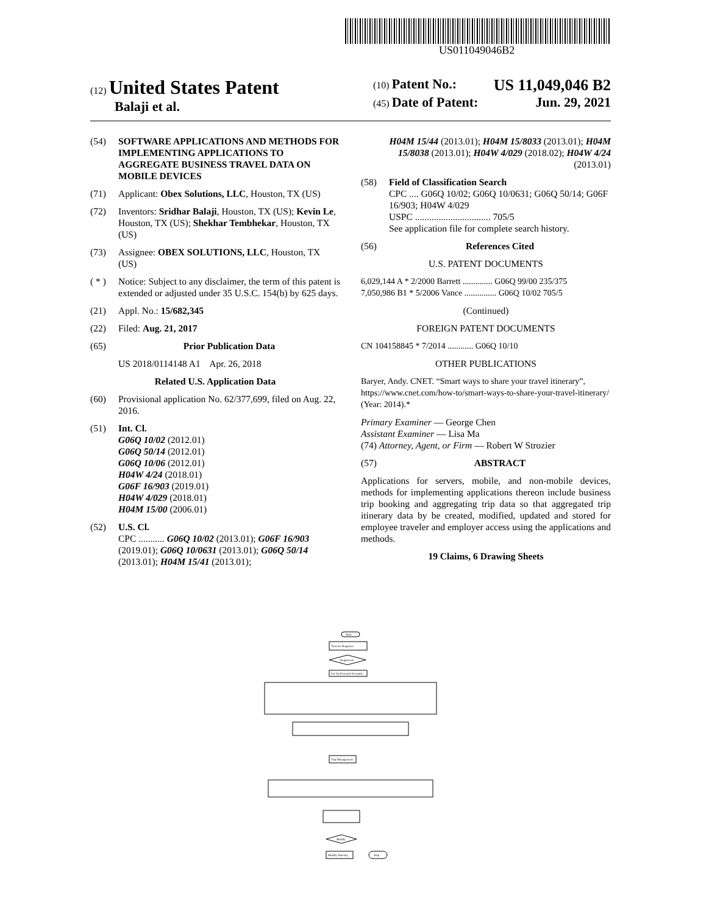US011049046B2
(12) United States Patent
Balaji et al.
(10) Patent No.: US 11,049,046 B2
(45) Date of Patent: Jun. 29, 2021
(54) SOFTWARE APPLICATIONS AND METHODS FOR IMPLEMENTING APPLICATIONS TO AGGREGATE BUSINESS TRAVEL DATA ON MOBILE DEVICES
(71) Applicant: Obex Solutions, LLC, Houston, TX (US)
(72) Inventors: Sridhar Balaji, Houston, TX (US); Kevin Le, Houston, TX (US); Shekhar Tembhekar, Houston, TX (US)
(73) Assignee: OBEX SOLUTIONS, LLC, Houston, TX (US)
( * ) Notice: Subject to any disclaimer, the term of this patent is extended or adjusted under 35 U.S.C. 154(b) by 625 days.
(21) Appl. No.: 15/682,345
(22) Filed: Aug. 21, 2017
(65) Prior Publication Data
US 2018/0114148 A1 Apr. 26, 2018
Related U.S. Application Data
(60) Provisional application No. 62/377,699, filed on Aug. 22, 2016.
(51) Int. Cl.
G06Q 10/02 (2012.01)
G06Q 50/14 (2012.01)
G06Q 10/06 (2012.01)
H04W 4/24 (2018.01)
G06F 16/903 (2019.01)
H04W 4/029 (2018.01)
H04M 15/00 (2006.01)
(52) U.S. Cl.
CPC ........... G06Q 10/02 (2013.01); G06F 16/903 (2019.01); G06Q 10/0631 (2013.01); G06Q 50/14 (2013.01); H04M 15/41 (2013.01);
H04M 15/44 (2013.01); H04M 15/8033 (2013.01); H04M 15/8038 (2013.01); H04W 4/029 (2018.02); H04W 4/24 (2013.01)
(58) Field of Classification Search
CPC .... G06Q 10/02; G06Q 10/0631; G06Q 50/14; G06F 16/903; H04W 4/029
USPC ................................ 705/5
See application file for complete search history.
(56) References Cited
U.S. PATENT DOCUMENTS
6,029,144 A * 2/2000 Barrett .............. G06Q 99/00 235/375
7,050,986 B1 * 5/2006 Vance ............... G06Q 10/02 705/5
(Continued)
FOREIGN PATENT DOCUMENTS
CN 104158845 * 7/2014 ............ G06Q 10/10
OTHER PUBLICATIONS
Baryer, Andy. CNET. “Smart ways to share your travel itinerary”, https://www.cnet.com/how-to/smart-ways-to-share-your-travel-itinerary/ (Year: 2014).*
Primary Examiner — George Chen
Assistant Examiner — Lisa Ma
(74) Attorney, Agent, or Firm — Robert W Strozier
(57) ABSTRACT
Applications for servers, mobile, and non-mobile devices, methods for implementing applications thereon include business trip booking and aggregating trip data so that aggregated trip itinerary data by be created, modified, updated and stored for employee traveler and employer access using the applications and methods.
19 Claims, 6 Drawing Sheets
Start
Traveler Registers
Registered
Set Up External Accounts
Trip Management
Modify
Modify Itinerary
Stop